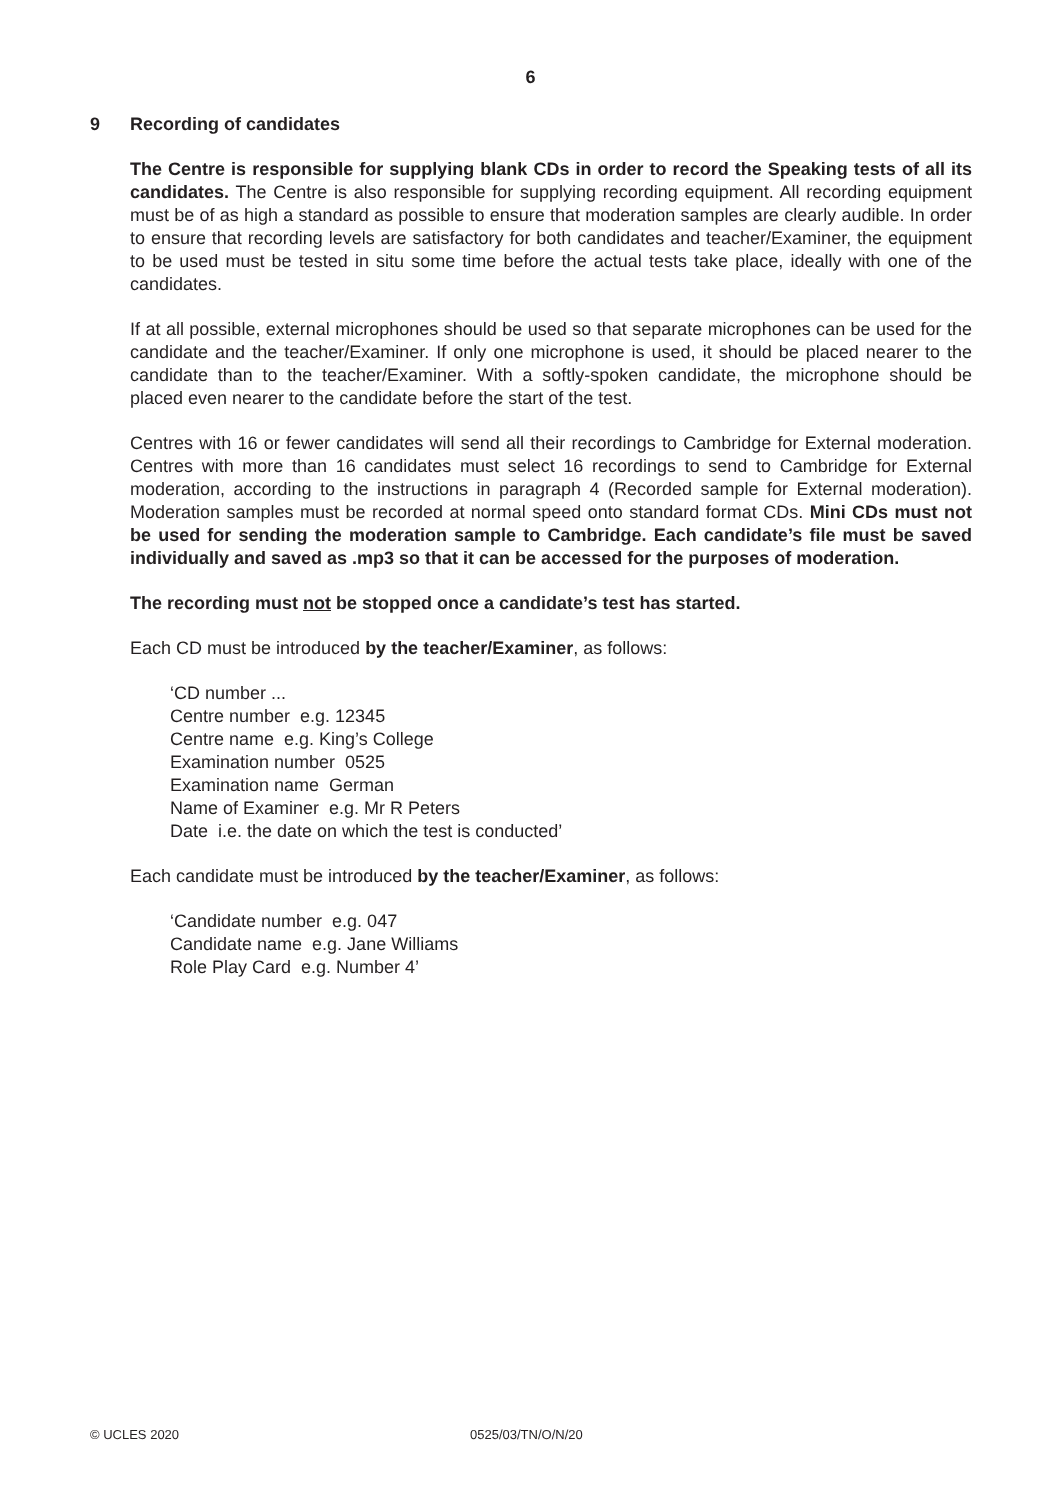6
9
Recording of candidates
The Centre is responsible for supplying blank CDs in order to record the Speaking tests of all its candidates. The Centre is also responsible for supplying recording equipment. All recording equipment must be of as high a standard as possible to ensure that moderation samples are clearly audible. In order to ensure that recording levels are satisfactory for both candidates and teacher/Examiner, the equipment to be used must be tested in situ some time before the actual tests take place, ideally with one of the candidates.
If at all possible, external microphones should be used so that separate microphones can be used for the candidate and the teacher/Examiner. If only one microphone is used, it should be placed nearer to the candidate than to the teacher/Examiner. With a softly-spoken candidate, the microphone should be placed even nearer to the candidate before the start of the test.
Centres with 16 or fewer candidates will send all their recordings to Cambridge for External moderation. Centres with more than 16 candidates must select 16 recordings to send to Cambridge for External moderation, according to the instructions in paragraph 4 (Recorded sample for External moderation). Moderation samples must be recorded at normal speed onto standard format CDs. Mini CDs must not be used for sending the moderation sample to Cambridge. Each candidate’s file must be saved individually and saved as .mp3 so that it can be accessed for the purposes of moderation.
The recording must not be stopped once a candidate’s test has started.
Each CD must be introduced by the teacher/Examiner, as follows:
‘CD number ...
Centre number e.g. 12345
Centre name e.g. King’s College
Examination number 0525
Examination name German
Name of Examiner e.g. Mr R Peters
Date i.e. the date on which the test is conducted’
Each candidate must be introduced by the teacher/Examiner, as follows:
‘Candidate number e.g. 047
Candidate name e.g. Jane Williams
Role Play Card e.g. Number 4’
© UCLES 2020 0525/03/TN/O/N/20